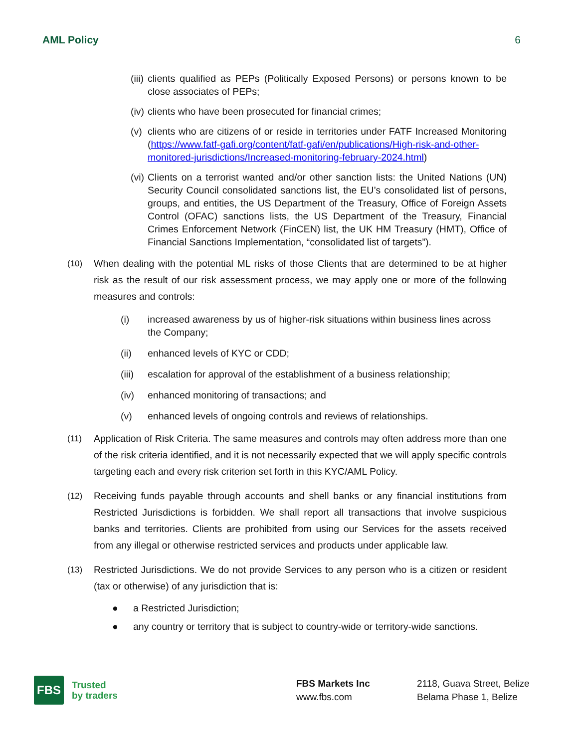AML Policy 6
(iii) clients qualified as PEPs (Politically Exposed Persons) or persons known to be close associates of PEPs;
(iv) clients who have been prosecuted for financial crimes;
(v) clients who are citizens of or reside in territories under FATF Increased Monitoring (https://www.fatf-gafi.org/content/fatf-gafi/en/publications/High-risk-and-other-monitored-jurisdictions/Increased-monitoring-february-2024.html)
(vi) Clients on a terrorist wanted and/or other sanction lists: the United Nations (UN) Security Council consolidated sanctions list, the EU’s consolidated list of persons, groups, and entities, the US Department of the Treasury, Office of Foreign Assets Control (OFAC) sanctions lists, the US Department of the Treasury, Financial Crimes Enforcement Network (FinCEN) list, the UK HM Treasury (HMT), Office of Financial Sanctions Implementation, “consolidated list of targets”).
(10) When dealing with the potential ML risks of those Clients that are determined to be at higher risk as the result of our risk assessment process, we may apply one or more of the following measures and controls:
(i) increased awareness by us of higher-risk situations within business lines across the Company;
(ii) enhanced levels of KYC or CDD;
(iii) escalation for approval of the establishment of a business relationship;
(iv) enhanced monitoring of transactions; and
(v) enhanced levels of ongoing controls and reviews of relationships.
(11) Application of Risk Criteria. The same measures and controls may often address more than one of the risk criteria identified, and it is not necessarily expected that we will apply specific controls targeting each and every risk criterion set forth in this KYC/AML Policy.
(12) Receiving funds payable through accounts and shell banks or any financial institutions from Restricted Jurisdictions is forbidden. We shall report all transactions that involve suspicious banks and territories. Clients are prohibited from using our Services for the assets received from any illegal or otherwise restricted services and products under applicable law.
(13) Restricted Jurisdictions. We do not provide Services to any person who is a citizen or resident (tax or otherwise) of any jurisdiction that is:
● a Restricted Jurisdiction;
● any country or territory that is subject to country-wide or territory-wide sanctions.
FBS
Trusted
by traders
FBS Markets Inc
www.fbs.com
2118, Guava Street, Belize
Belama Phase 1, Belize